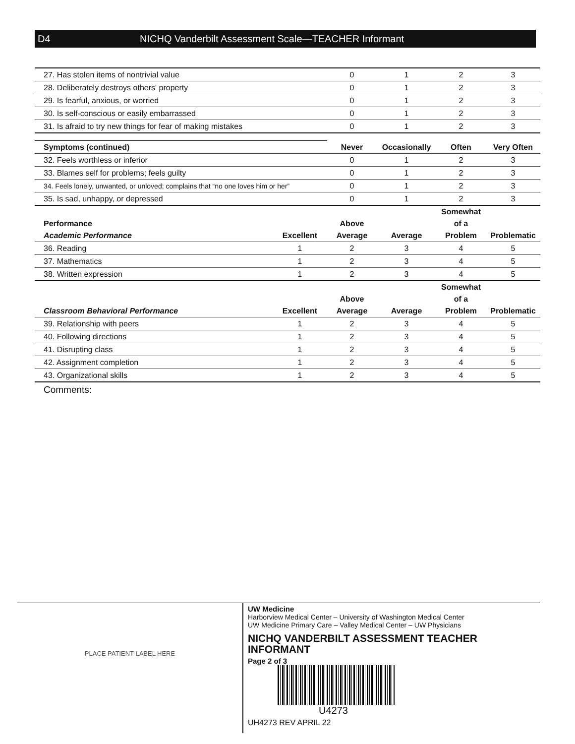D4 NICHQ Vanderbilt Assessment Scale—TEACHER Informant
| 27. Has stolen items of nontrivial value | | 0 | 1 | 2 | 3 |
| 28. Deliberately destroys others' property | | 0 | 1 | 2 | 3 |
| 29. Is fearful, anxious, or worried | | 0 | 1 | 2 | 3 |
| 30. Is self-conscious or easily embarrassed | | 0 | 1 | 2 | 3 |
| 31. Is afraid to try new things for fear of making mistakes | | 0 | 1 | 2 | 3 |
| Symptoms (continued) | | Never | Occasionally | Often | Very Often |
| 32. Feels worthless or inferior | | 0 | 1 | 2 | 3 |
| 33. Blames self for problems; feels guilty | | 0 | 1 | 2 | 3 |
| 34. Feels lonely, unwanted, or unloved; complains that “no one loves him or her” | | 0 | 1 | 2 | 3 |
| 35. Is sad, unhappy, or depressed | | 0 | 1 | 2 | 3 |
| Performance Academic Performance | Excellent | Above Average | Average | Somewhat of a Problem | Problematic |
| 36. Reading | 1 | 2 | 3 | 4 | 5 |
| 37. Mathematics | 1 | 2 | 3 | 4 | 5 |
| 38. Written expression | 1 | 2 | 3 | 4 | 5 |
| Classroom Behavioral Performance | Excellent | Above Average | Average | Somewhat of a Problem | Problematic |
| 39. Relationship with peers | 1 | 2 | 3 | 4 | 5 |
| 40. Following directions | 1 | 2 | 3 | 4 | 5 |
| 41. Disrupting class | 1 | 2 | 3 | 4 | 5 |
| 42. Assignment completion | 1 | 2 | 3 | 4 | 5 |
| 43. Organizational skills | 1 | 2 | 3 | 4 | 5 |
Comments:
PLACE PATIENT LABEL HERE
UW Medicine
Harborview Medical Center – University of Washington Medical Center
UW Medicine Primary Care – Valley Medical Center – UW Physicians
NICHQ VANDERBILT ASSESSMENT TEACHER
INFORMANT
Page 2 of 3
U4273
UH4273 REV APRIL 22